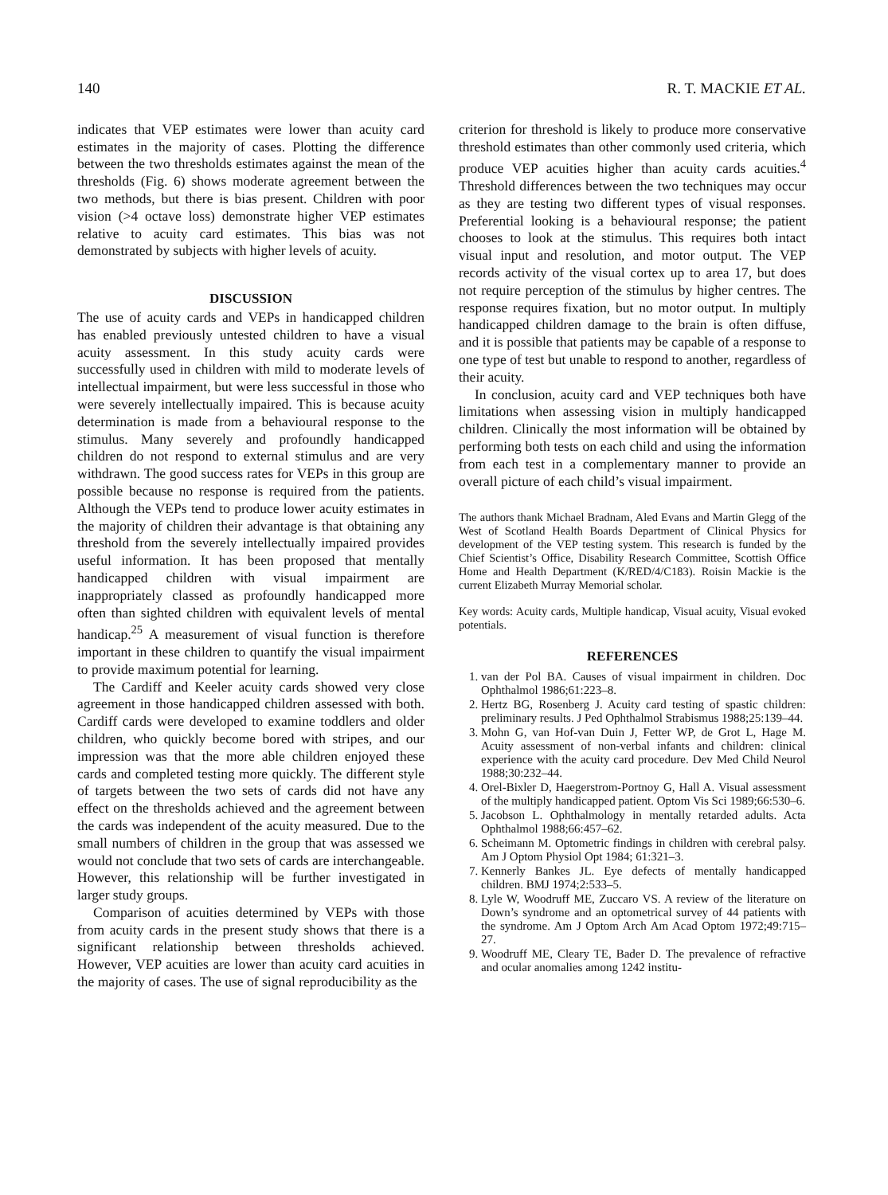140 R. T. MACKIE ET AL.
indicates that VEP estimates were lower than acuity card estimates in the majority of cases. Plotting the difference between the two thresholds estimates against the mean of the thresholds (Fig. 6) shows moderate agreement between the two methods, but there is bias present. Children with poor vision (>4 octave loss) demonstrate higher VEP estimates relative to acuity card estimates. This bias was not demonstrated by subjects with higher levels of acuity.
DISCUSSION
The use of acuity cards and VEPs in handicapped children has enabled previously untested children to have a visual acuity assessment. In this study acuity cards were successfully used in children with mild to moderate levels of intellectual impairment, but were less successful in those who were severely intellectually impaired. This is because acuity determination is made from a behavioural response to the stimulus. Many severely and profoundly handicapped children do not respond to external stimulus and are very withdrawn. The good success rates for VEPs in this group are possible because no response is required from the patients. Although the VEPs tend to produce lower acuity estimates in the majority of children their advantage is that obtaining any threshold from the severely intellectually impaired provides useful information. It has been proposed that mentally handicapped children with visual impairment are inappropriately classed as profoundly handicapped more often than sighted children with equivalent levels of mental handicap.<sup>25</sup> A measurement of visual function is therefore important in these children to quantify the visual impairment to provide maximum potential for learning.
The Cardiff and Keeler acuity cards showed very close agreement in those handicapped children assessed with both. Cardiff cards were developed to examine toddlers and older children, who quickly become bored with stripes, and our impression was that the more able children enjoyed these cards and completed testing more quickly. The different style of targets between the two sets of cards did not have any effect on the thresholds achieved and the agreement between the cards was independent of the acuity measured. Due to the small numbers of children in the group that was assessed we would not conclude that two sets of cards are interchangeable. However, this relationship will be further investigated in larger study groups.
Comparison of acuities determined by VEPs with those from acuity cards in the present study shows that there is a significant relationship between thresholds achieved. However, VEP acuities are lower than acuity card acuities in the majority of cases. The use of signal reproducibility as the
criterion for threshold is likely to produce more conservative threshold estimates than other commonly used criteria, which produce VEP acuities higher than acuity cards acuities.<sup>4</sup> Threshold differences between the two techniques may occur as they are testing two different types of visual responses. Preferential looking is a behavioural response; the patient chooses to look at the stimulus. This requires both intact visual input and resolution, and motor output. The VEP records activity of the visual cortex up to area 17, but does not require perception of the stimulus by higher centres. The response requires fixation, but no motor output. In multiply handicapped children damage to the brain is often diffuse, and it is possible that patients may be capable of a response to one type of test but unable to respond to another, regardless of their acuity.
In conclusion, acuity card and VEP techniques both have limitations when assessing vision in multiply handicapped children. Clinically the most information will be obtained by performing both tests on each child and using the information from each test in a complementary manner to provide an overall picture of each child’s visual impairment.
The authors thank Michael Bradnam, Aled Evans and Martin Glegg of the West of Scotland Health Boards Department of Clinical Physics for development of the VEP testing system. This research is funded by the Chief Scientist’s Office, Disability Research Committee, Scottish Office Home and Health Department (K/RED/4/C183). Roisin Mackie is the current Elizabeth Murray Memorial scholar.
Key words: Acuity cards, Multiple handicap, Visual acuity, Visual evoked potentials.
REFERENCES
1. van der Pol BA. Causes of visual impairment in children. Doc Ophthalmol 1986;61:223–8.
2. Hertz BG, Rosenberg J. Acuity card testing of spastic children: preliminary results. J Ped Ophthalmol Strabismus 1988;25:139–44.
3. Mohn G, van Hof-van Duin J, Fetter WP, de Grot L, Hage M. Acuity assessment of non-verbal infants and children: clinical experience with the acuity card procedure. Dev Med Child Neurol 1988;30:232–44.
4. Orel-Bixler D, Haegerstrom-Portnoy G, Hall A. Visual assessment of the multiply handicapped patient. Optom Vis Sci 1989;66:530–6.
5. Jacobson L. Ophthalmology in mentally retarded adults. Acta Ophthalmol 1988;66:457–62.
6. Scheimann M. Optometric findings in children with cerebral palsy. Am J Optom Physiol Opt 1984; 61:321–3.
7. Kennerly Bankes JL. Eye defects of mentally handicapped children. BMJ 1974;2:533–5.
8. Lyle W, Woodruff ME, Zuccaro VS. A review of the literature on Down’s syndrome and an optometrical survey of 44 patients with the syndrome. Am J Optom Arch Am Acad Optom 1972;49:715–27.
9. Woodruff ME, Cleary TE, Bader D. The prevalence of refractive and ocular anomalies among 1242 institu-